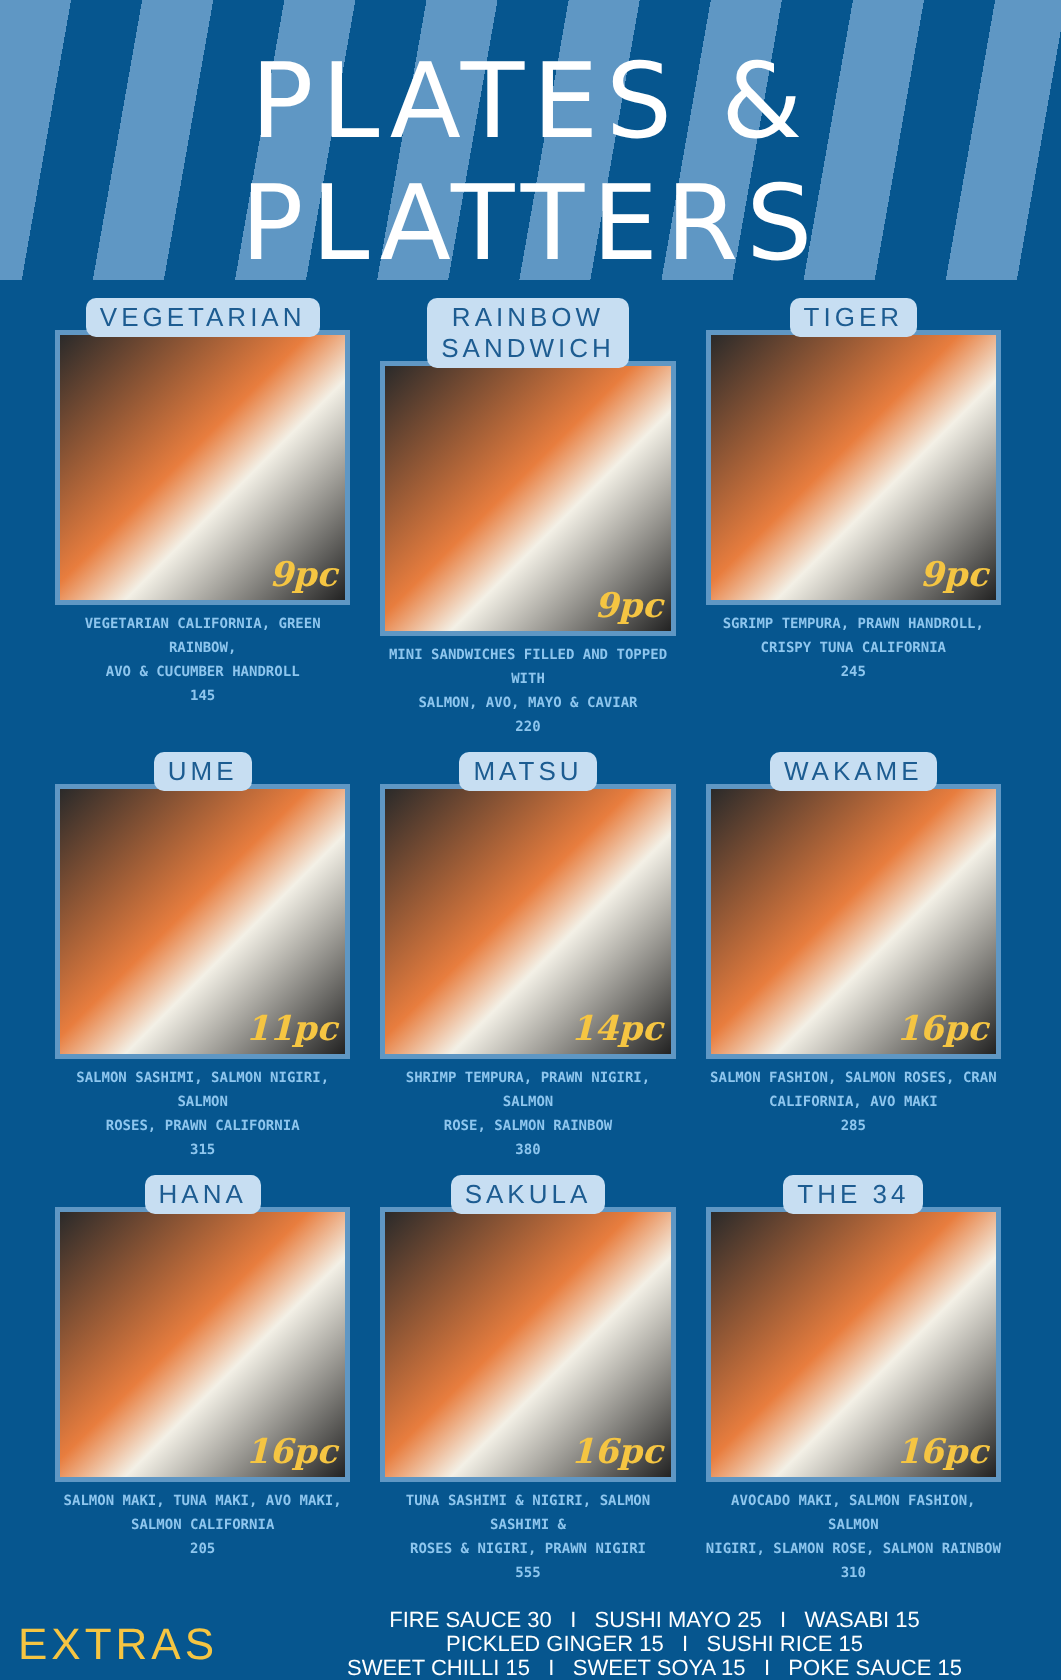PLATES & PLATTERS
VEGETARIAN
9pc
VEGETARIAN CALIFORNIA, GREEN RAINBOW,
AVO & CUCUMBER HANDROLL
145
RAINBOW
SANDWICH
9pc
MINI SANDWICHES FILLED AND TOPPED WITH
SALMON, AVO, MAYO & CAVIAR
220
TIGER
9pc
SGRIMP TEMPURA, PRAWN HANDROLL,
CRISPY TUNA CALIFORNIA
245
UME
11pc
SALMON SASHIMI, SALMON NIGIRI, SALMON
ROSES, PRAWN CALIFORNIA
315
MATSU
14pc
SHRIMP TEMPURA, PRAWN NIGIRI, SALMON
ROSE, SALMON RAINBOW
380
WAKAME
16pc
SALMON FASHION, SALMON ROSES, CRAN
CALIFORNIA, AVO MAKI
285
HANA
16pc
SALMON MAKI, TUNA MAKI, AVO MAKI,
SALMON CALIFORNIA
205
SAKULA
16pc
TUNA SASHIMI & NIGIRI, SALMON SASHIMI &
ROSES & NIGIRI, PRAWN NIGIRI
555
THE 34
16pc
AVOCADO MAKI, SALMON FASHION, SALMON
NIGIRI, SLAMON ROSE, SALMON RAINBOW
310
EXTRAS
FIRE SAUCE 30 I SUSHI MAYO 25 I WASABI 15
PICKLED GINGER 15 I SUSHI RICE 15
SWEET CHILLI 15 I SWEET SOYA 15 I POKE SAUCE 15